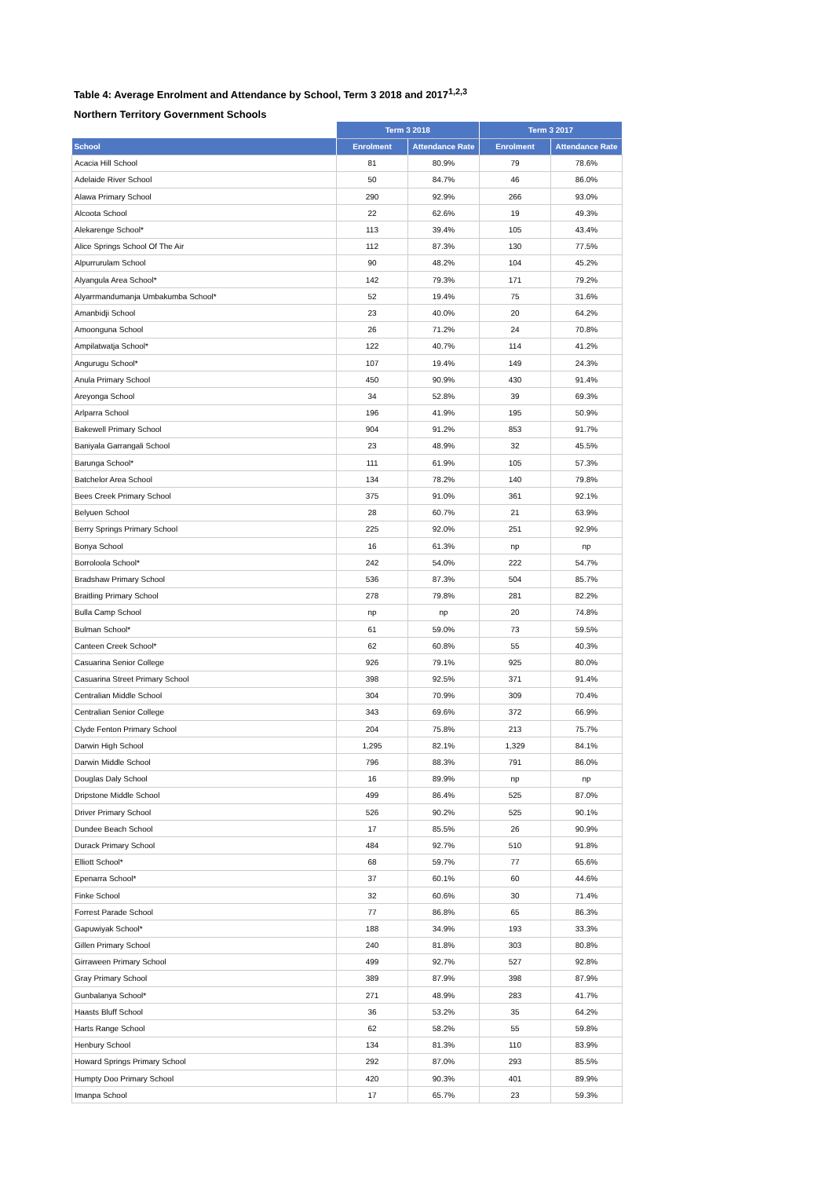Table 4: Average Enrolment and Attendance by School, Term 3 2018 and 2017<sup>1,2,3</sup>
Northern Territory Government Schools
| | Term 3 2018 | | Term 3 2017 | |
| --- | --- | --- | --- | --- |
| School | Enrolment | Attendance Rate | Enrolment | Attendance Rate |
| Acacia Hill School | 81 | 80.9% | 79 | 78.6% |
| Adelaide River School | 50 | 84.7% | 46 | 86.0% |
| Alawa Primary School | 290 | 92.9% | 266 | 93.0% |
| Alcoota School | 22 | 62.6% | 19 | 49.3% |
| Alekarenge School* | 113 | 39.4% | 105 | 43.4% |
| Alice Springs School Of The Air | 112 | 87.3% | 130 | 77.5% |
| Alpurrurulam School | 90 | 48.2% | 104 | 45.2% |
| Alyangula Area School* | 142 | 79.3% | 171 | 79.2% |
| Alyarrmandumanja Umbakumba School* | 52 | 19.4% | 75 | 31.6% |
| Amanbidji School | 23 | 40.0% | 20 | 64.2% |
| Amoonguna School | 26 | 71.2% | 24 | 70.8% |
| Ampilatwatja School* | 122 | 40.7% | 114 | 41.2% |
| Angurugu School* | 107 | 19.4% | 149 | 24.3% |
| Anula Primary School | 450 | 90.9% | 430 | 91.4% |
| Areyonga School | 34 | 52.8% | 39 | 69.3% |
| Arlparra School | 196 | 41.9% | 195 | 50.9% |
| Bakewell Primary School | 904 | 91.2% | 853 | 91.7% |
| Baniyala Garrangali School | 23 | 48.9% | 32 | 45.5% |
| Barunga School* | 111 | 61.9% | 105 | 57.3% |
| Batchelor Area School | 134 | 78.2% | 140 | 79.8% |
| Bees Creek Primary School | 375 | 91.0% | 361 | 92.1% |
| Belyuen School | 28 | 60.7% | 21 | 63.9% |
| Berry Springs Primary School | 225 | 92.0% | 251 | 92.9% |
| Bonya School | 16 | 61.3% | np | np |
| Borroloola School* | 242 | 54.0% | 222 | 54.7% |
| Bradshaw Primary School | 536 | 87.3% | 504 | 85.7% |
| Braitling Primary School | 278 | 79.8% | 281 | 82.2% |
| Bulla Camp School | np | np | 20 | 74.8% |
| Bulman School* | 61 | 59.0% | 73 | 59.5% |
| Canteen Creek School* | 62 | 60.8% | 55 | 40.3% |
| Casuarina Senior College | 926 | 79.1% | 925 | 80.0% |
| Casuarina Street Primary School | 398 | 92.5% | 371 | 91.4% |
| Centralian Middle School | 304 | 70.9% | 309 | 70.4% |
| Centralian Senior College | 343 | 69.6% | 372 | 66.9% |
| Clyde Fenton Primary School | 204 | 75.8% | 213 | 75.7% |
| Darwin High School | 1,295 | 82.1% | 1,329 | 84.1% |
| Darwin Middle School | 796 | 88.3% | 791 | 86.0% |
| Douglas Daly School | 16 | 89.9% | np | np |
| Dripstone Middle School | 499 | 86.4% | 525 | 87.0% |
| Driver Primary School | 526 | 90.2% | 525 | 90.1% |
| Dundee Beach School | 17 | 85.5% | 26 | 90.9% |
| Durack Primary School | 484 | 92.7% | 510 | 91.8% |
| Elliott School* | 68 | 59.7% | 77 | 65.6% |
| Epenarra School* | 37 | 60.1% | 60 | 44.6% |
| Finke School | 32 | 60.6% | 30 | 71.4% |
| Forrest Parade School | 77 | 86.8% | 65 | 86.3% |
| Gapuwiyak School* | 188 | 34.9% | 193 | 33.3% |
| Gillen Primary School | 240 | 81.8% | 303 | 80.8% |
| Girraween Primary School | 499 | 92.7% | 527 | 92.8% |
| Gray Primary School | 389 | 87.9% | 398 | 87.9% |
| Gunbalanya School* | 271 | 48.9% | 283 | 41.7% |
| Haasts Bluff School | 36 | 53.2% | 35 | 64.2% |
| Harts Range School | 62 | 58.2% | 55 | 59.8% |
| Henbury School | 134 | 81.3% | 110 | 83.9% |
| Howard Springs Primary School | 292 | 87.0% | 293 | 85.5% |
| Humpty Doo Primary School | 420 | 90.3% | 401 | 89.9% |
| Imanpa School | 17 | 65.7% | 23 | 59.3% |